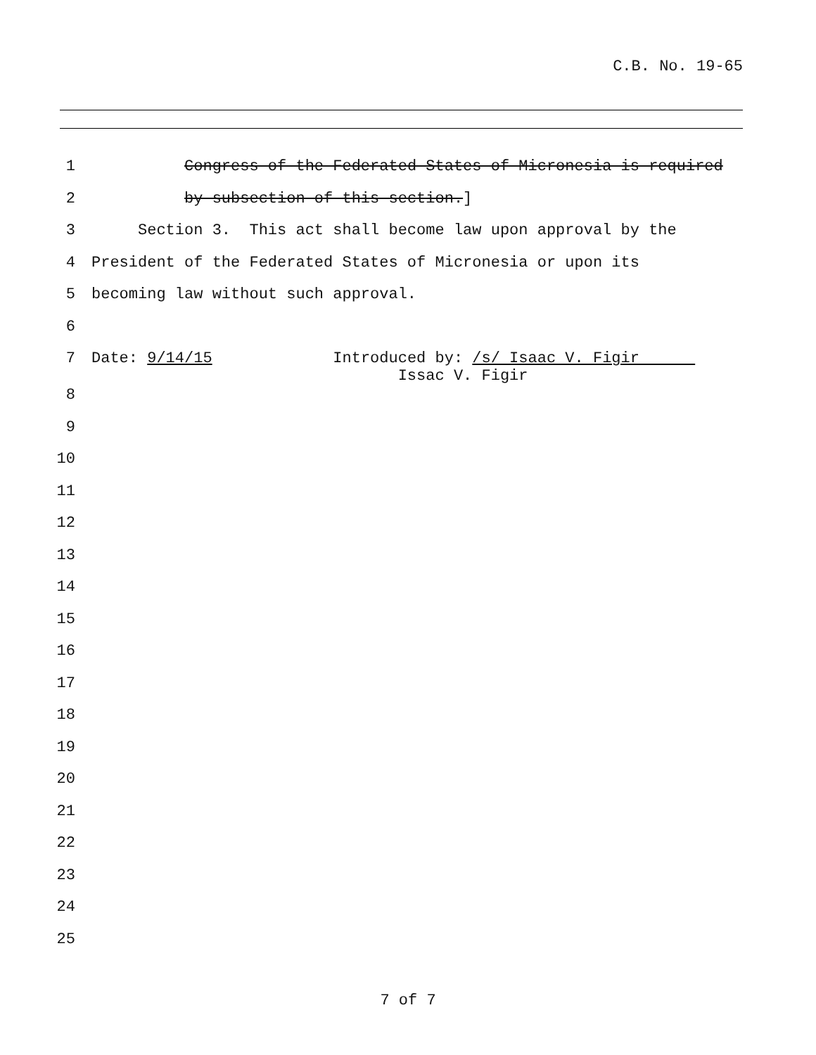C.B. No. 19-65
1 Congress of the Federated States of Micronesia is required
2 by subsection of this section.]
3 Section 3. This act shall become law upon approval by the
4 President of the Federated States of Micronesia or upon its
5 becoming law without such approval.
6
7 Date: 9/14/15 Introduced by: /s/ Isaac V. Figir Issac V. Figir
8
9
10
11
12
13
14
15
16
17
18
19
20
21
22
23
24
25
7 of 7